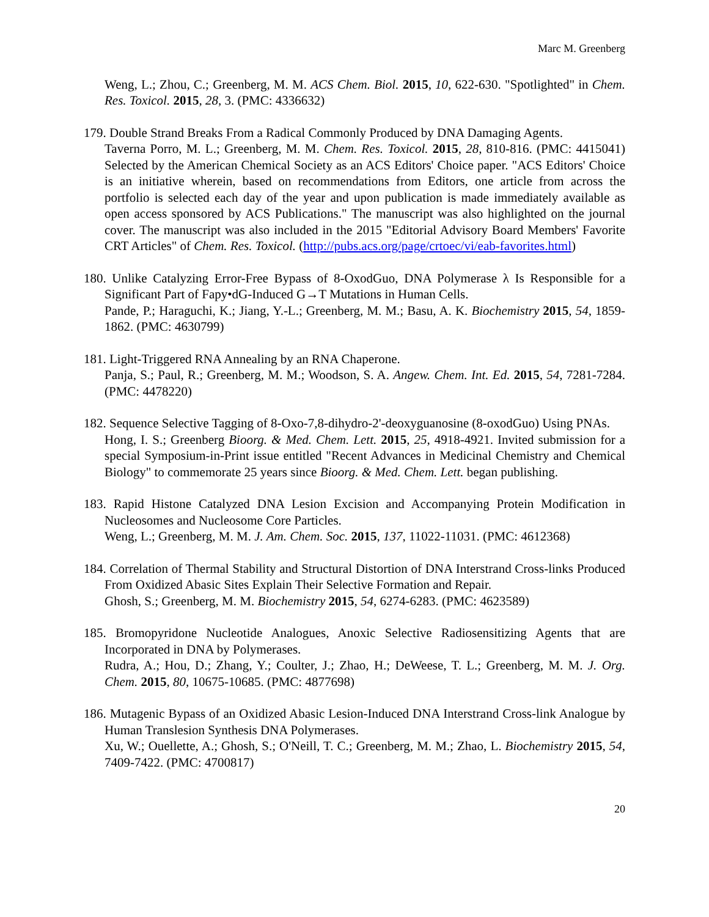Marc M. Greenberg
Weng, L.; Zhou, C.; Greenberg, M. M. ACS Chem. Biol. 2015, 10, 622-630. "Spotlighted" in Chem. Res. Toxicol. 2015, 28, 3. (PMC: 4336632)
179. Double Strand Breaks From a Radical Commonly Produced by DNA Damaging Agents.
Taverna Porro, M. L.; Greenberg, M. M. Chem. Res. Toxicol. 2015, 28, 810-816. (PMC: 4415041) Selected by the American Chemical Society as an ACS Editors' Choice paper. "ACS Editors' Choice is an initiative wherein, based on recommendations from Editors, one article from across the portfolio is selected each day of the year and upon publication is made immediately available as open access sponsored by ACS Publications." The manuscript was also highlighted on the journal cover. The manuscript was also included in the 2015 "Editorial Advisory Board Members' Favorite CRT Articles" of Chem. Res. Toxicol. (http://pubs.acs.org/page/crtoec/vi/eab-favorites.html)
180. Unlike Catalyzing Error-Free Bypass of 8-OxodGuo, DNA Polymerase λ Is Responsible for a Significant Part of Fapy•dG-Induced G→T Mutations in Human Cells.
Pande, P.; Haraguchi, K.; Jiang, Y.-L.; Greenberg, M. M.; Basu, A. K. Biochemistry 2015, 54, 1859-1862. (PMC: 4630799)
181. Light-Triggered RNA Annealing by an RNA Chaperone.
Panja, S.; Paul, R.; Greenberg, M. M.; Woodson, S. A. Angew. Chem. Int. Ed. 2015, 54, 7281-7284. (PMC: 4478220)
182. Sequence Selective Tagging of 8-Oxo-7,8-dihydro-2'-deoxyguanosine (8-oxodGuo) Using PNAs.
Hong, I. S.; Greenberg Bioorg. & Med. Chem. Lett. 2015, 25, 4918-4921. Invited submission for a special Symposium-in-Print issue entitled "Recent Advances in Medicinal Chemistry and Chemical Biology" to commemorate 25 years since Bioorg. & Med. Chem. Lett. began publishing.
183. Rapid Histone Catalyzed DNA Lesion Excision and Accompanying Protein Modification in Nucleosomes and Nucleosome Core Particles.
Weng, L.; Greenberg, M. M. J. Am. Chem. Soc. 2015, 137, 11022-11031. (PMC: 4612368)
184. Correlation of Thermal Stability and Structural Distortion of DNA Interstrand Cross-links Produced From Oxidized Abasic Sites Explain Their Selective Formation and Repair.
Ghosh, S.; Greenberg, M. M. Biochemistry 2015, 54, 6274-6283. (PMC: 4623589)
185. Bromopyridone Nucleotide Analogues, Anoxic Selective Radiosensitizing Agents that are Incorporated in DNA by Polymerases.
Rudra, A.; Hou, D.; Zhang, Y.; Coulter, J.; Zhao, H.; DeWeese, T. L.; Greenberg, M. M. J. Org. Chem. 2015, 80, 10675-10685. (PMC: 4877698)
186. Mutagenic Bypass of an Oxidized Abasic Lesion-Induced DNA Interstrand Cross-link Analogue by Human Translesion Synthesis DNA Polymerases.
Xu, W.; Ouellette, A.; Ghosh, S.; O'Neill, T. C.; Greenberg, M. M.; Zhao, L. Biochemistry 2015, 54, 7409-7422. (PMC: 4700817)
20